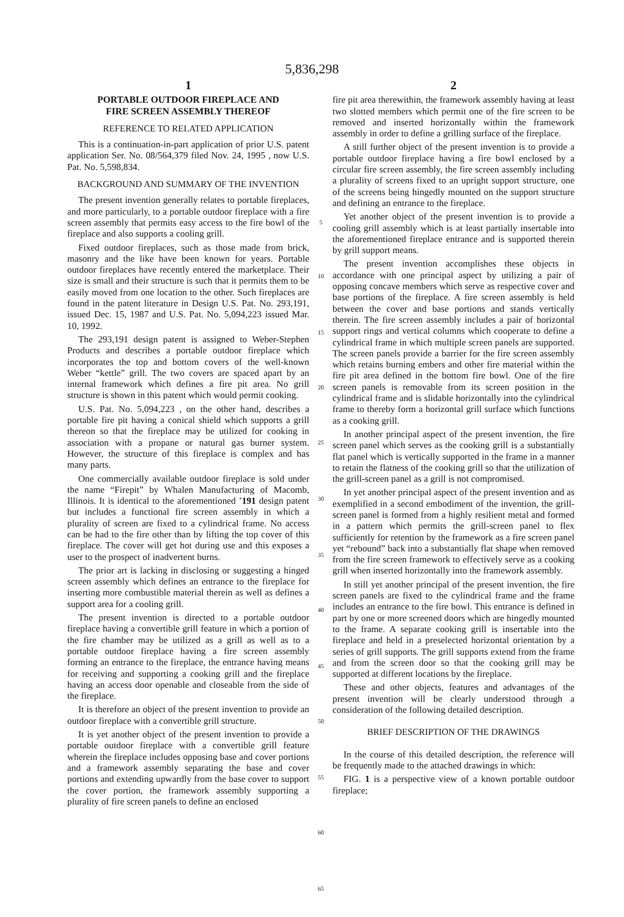5,836,298
1
PORTABLE OUTDOOR FIREPLACE AND
FIRE SCREEN ASSEMBLY THEREOF
REFERENCE TO RELATED APPLICATION
This is a continuation-in-part application of prior U.S. patent application Ser. No. 08/564,379 filed Nov. 24, 1995 , now U.S. Pat. No. 5,598,834.
BACKGROUND AND SUMMARY OF THE INVENTION
The present invention generally relates to portable fireplaces, and more particularly, to a portable outdoor fireplace with a fire screen assembly that permits easy access to the fire bowl of the fireplace and also supports a cooling grill.
Fixed outdoor fireplaces, such as those made from brick, masonry and the like have been known for years. Portable outdoor fireplaces have recently entered the marketplace. Their size is small and their structure is such that it permits them to be easily moved from one location to the other. Such fireplaces are found in the patent literature in Design U.S. Pat. No. 293,191, issued Dec. 15, 1987 and U.S. Pat. No. 5,094,223 issued Mar. 10, 1992.
The 293,191 design patent is assigned to Weber-Stephen Products and describes a portable outdoor fireplace which incorporates the top and bottom covers of the well-known Weber “kettle” grill. The two covers are spaced apart by an internal framework which defines a fire pit area. No grill structure is shown in this patent which would permit cooking.
U.S. Pat. No. 5,094,223 , on the other hand, describes a portable fire pit having a conical shield which supports a grill thereon so that the fireplace may be utilized for cooking in association with a propane or natural gas burner system. However, the structure of this fireplace is complex and has many parts.
One commercially available outdoor fireplace is sold under the name “Firepit” by Whalen Manufacturing of Macomb, Illinois. It is identical to the aforementioned ’191 design patent but includes a functional fire screen assembly in which a plurality of screen are fixed to a cylindrical frame. No access can be had to the fire other than by lifting the top cover of this fireplace. The cover will get hot during use and this exposes a user to the prospect of inadvertent burns.
The prior art is lacking in disclosing or suggesting a hinged screen assembly which defines an entrance to the fireplace for inserting more combustible material therein as well as defines a support area for a cooling grill.
The present invention is directed to a portable outdoor fireplace having a convertible grill feature in which a portion of the fire chamber may be utilized as a grill as well as to a portable outdoor fireplace having a fire screen assembly forming an entrance to the fireplace, the entrance having means for receiving and supporting a cooking grill and the fireplace having an access door openable and closeable from the side of the fireplace.
It is therefore an object of the present invention to provide an outdoor fireplace with a convertible grill structure.
It is yet another object of the present invention to provide a portable outdoor fireplace with a convertible grill feature wherein the fireplace includes opposing base and cover portions and a framework assembly separating the base and cover portions and extending upwardly from the base cover to support the cover portion, the framework assembly supporting a plurality of fire screen panels to define an enclosed
5
10
15
20
25
30
35
40
45
50
55
60
65
2
fire pit area therewithin, the framework assembly having at least two slotted members which permit one of the fire screen to be removed and inserted horizontally within the framework assembly in order to define a grilling surface of the fireplace.
A still further object of the present invention is to provide a portable outdoor fireplace having a fire bowl enclosed by a circular fire screen assembly, the fire screen assembly including a plurality of screens fixed to an upright support structure, one of the screens being hingedly mounted on the support structure and defining an entrance to the fireplace.
Yet another object of the present invention is to provide a cooling grill assembly which is at least partially insertable into the aforementioned fireplace entrance and is supported therein by grill support means.
The present invention accomplishes these objects in accordance with one principal aspect by utilizing a pair of opposing concave members which serve as respective cover and base portions of the fireplace. A fire screen assembly is held between the cover and base portions and stands vertically therein. The fire screen assembly includes a pair of horizontal support rings and vertical columns which cooperate to define a cylindrical frame in which multiple screen panels are supported. The screen panels provide a barrier for the fire screen assembly which retains burning embers and other fire material within the fire pit area defined in the bottom fire bowl. One of the fire screen panels is removable from its screen position in the cylindrical frame and is slidable horizontally into the cylindrical frame to thereby form a horizontal grill surface which functions as a cooking grill.
In another principal aspect of the present invention, the fire screen panel which serves as the cooking grill is a substantially flat panel which is vertically supported in the frame in a manner to retain the flatness of the cooking grill so that the utilization of the grill-screen panel as a grill is not compromised.
In yet another principal aspect of the present invention and as exemplified in a second embodiment of the invention, the grill-screen panel is formed from a highly resilient metal and formed in a pattern which permits the grill-screen panel to flex sufficiently for retention by the framework as a fire screen panel yet “rebound” back into a substantially flat shape when removed from the fire screen framework to effectively serve as a cooking grill when inserted horizontally into the framework assembly.
In still yet another principal of the present invention, the fire screen panels are fixed to the cylindrical frame and the frame includes an entrance to the fire bowl. This entrance is defined in part by one or more screened doors which are hingedly mounted to the frame. A separate cooking grill is insertable into the fireplace and held in a preselected horizontal orientation by a series of grill supports. The grill supports extend from the frame and from the screen door so that the cooking grill may be supported at different locations by the fireplace.
These and other objects, features and advantages of the present invention will be clearly understood through a consideration of the following detailed description.
BRIEF DESCRIPTION OF THE DRAWINGS
In the course of this detailed description, the reference will be frequently made to the attached drawings in which:
FIG. 1 is a perspective view of a known portable outdoor fireplace;